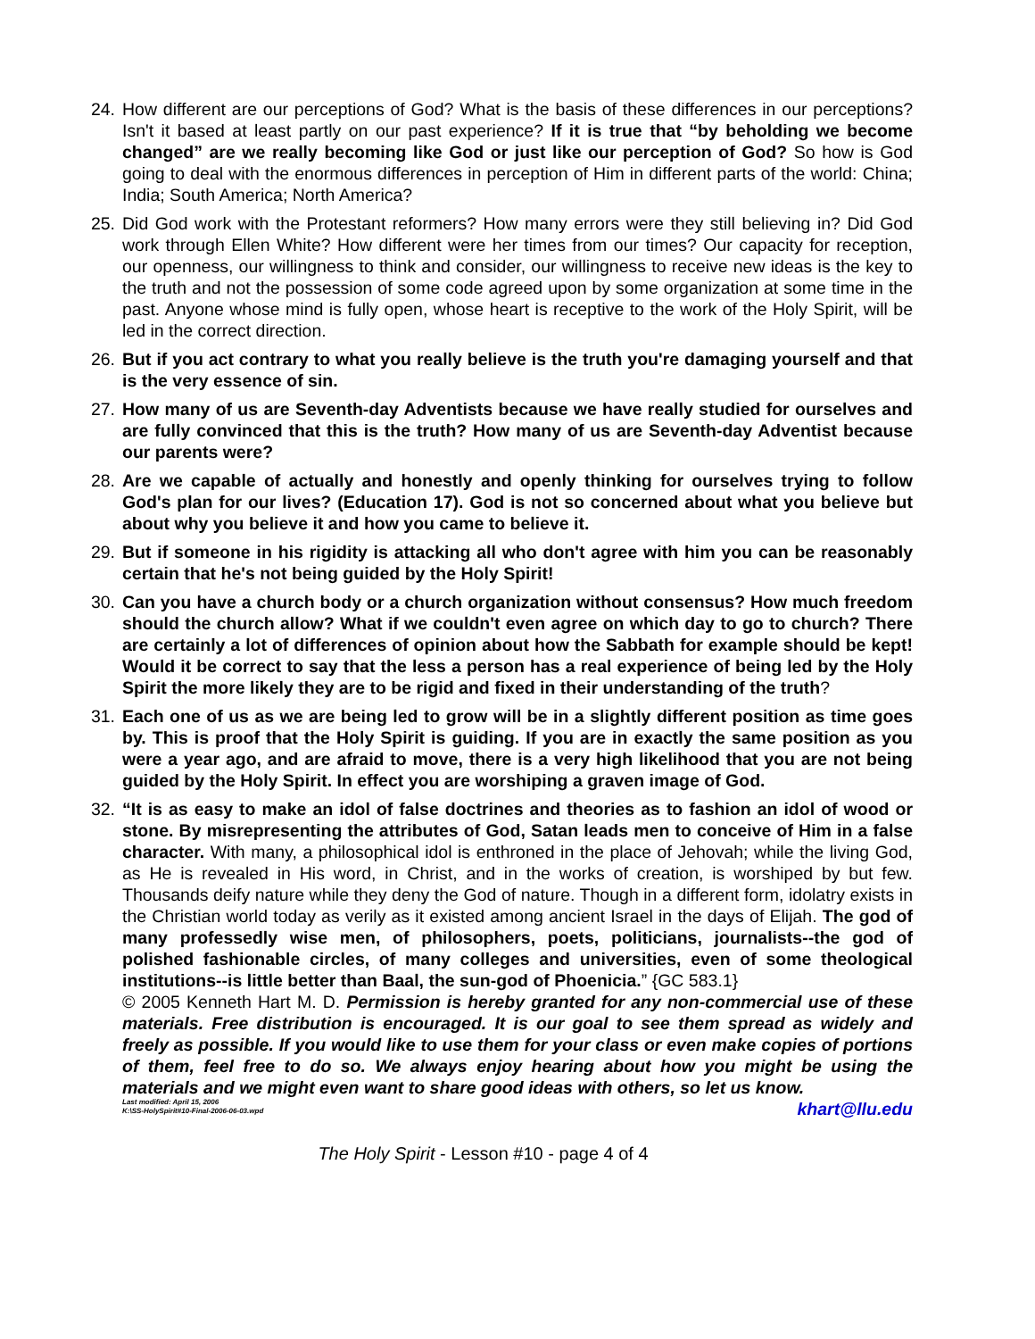24. How different are our perceptions of God? What is the basis of these differences in our perceptions? Isn't it based at least partly on our past experience? If it is true that “by beholding we become changed” are we really becoming like God or just like our perception of God? So how is God going to deal with the enormous differences in perception of Him in different parts of the world: China; India; South America; North America?
25. Did God work with the Protestant reformers? How many errors were they still believing in? Did God work through Ellen White? How different were her times from our times? Our capacity for reception, our openness, our willingness to think and consider, our willingness to receive new ideas is the key to the truth and not the possession of some code agreed upon by some organization at some time in the past. Anyone whose mind is fully open, whose heart is receptive to the work of the Holy Spirit, will be led in the correct direction.
26. But if you act contrary to what you really believe is the truth you're damaging yourself and that is the very essence of sin.
27. How many of us are Seventh-day Adventists because we have really studied for ourselves and are fully convinced that this is the truth? How many of us are Seventh-day Adventist because our parents were?
28. Are we capable of actually and honestly and openly thinking for ourselves trying to follow God's plan for our lives? (Education 17). God is not so concerned about what you believe but about why you believe it and how you came to believe it.
29. But if someone in his rigidity is attacking all who don't agree with him you can be reasonably certain that he's not being guided by the Holy Spirit!
30. Can you have a church body or a church organization without consensus? How much freedom should the church allow? What if we couldn't even agree on which day to go to church? There are certainly a lot of differences of opinion about how the Sabbath for example should be kept! Would it be correct to say that the less a person has a real experience of being led by the Holy Spirit the more likely they are to be rigid and fixed in their understanding of the truth?
31. Each one of us as we are being led to grow will be in a slightly different position as time goes by. This is proof that the Holy Spirit is guiding. If you are in exactly the same position as you were a year ago, and are afraid to move, there is a very high likelihood that you are not being guided by the Holy Spirit. In effect you are worshiping a graven image of God.
32. “It is as easy to make an idol of false doctrines and theories as to fashion an idol of wood or stone. By misrepresenting the attributes of God, Satan leads men to conceive of Him in a false character. With many, a philosophical idol is enthroned in the place of Jehovah; while the living God, as He is revealed in His word, in Christ, and in the works of creation, is worshiped by but few. Thousands deify nature while they deny the God of nature. Though in a different form, idolatry exists in the Christian world today as verily as it existed among ancient Israel in the days of Elijah. The god of many professedly wise men, of philosophers, poets, politicians, journalists--the god of polished fashionable circles, of many colleges and universities, even of some theological institutions--is little better than Baal, the sun-god of Phoenicia.” {GC 583.1}
© 2005 Kenneth Hart M. D. Permission is hereby granted for any non-commercial use of these materials. Free distribution is encouraged. It is our goal to see them spread as widely and freely as possible. If you would like to use them for your class or even make copies of portions of them, feel free to do so. We always enjoy hearing about how you might be using the materials and we might even want to share good ideas with others, so let us know. khart@llu.edu
Last modified: April 15, 2006
K:\SS-HolySpirit#10-Final-2006-06-03.wpd
The Holy Spirit - Lesson #10 - page 4 of 4